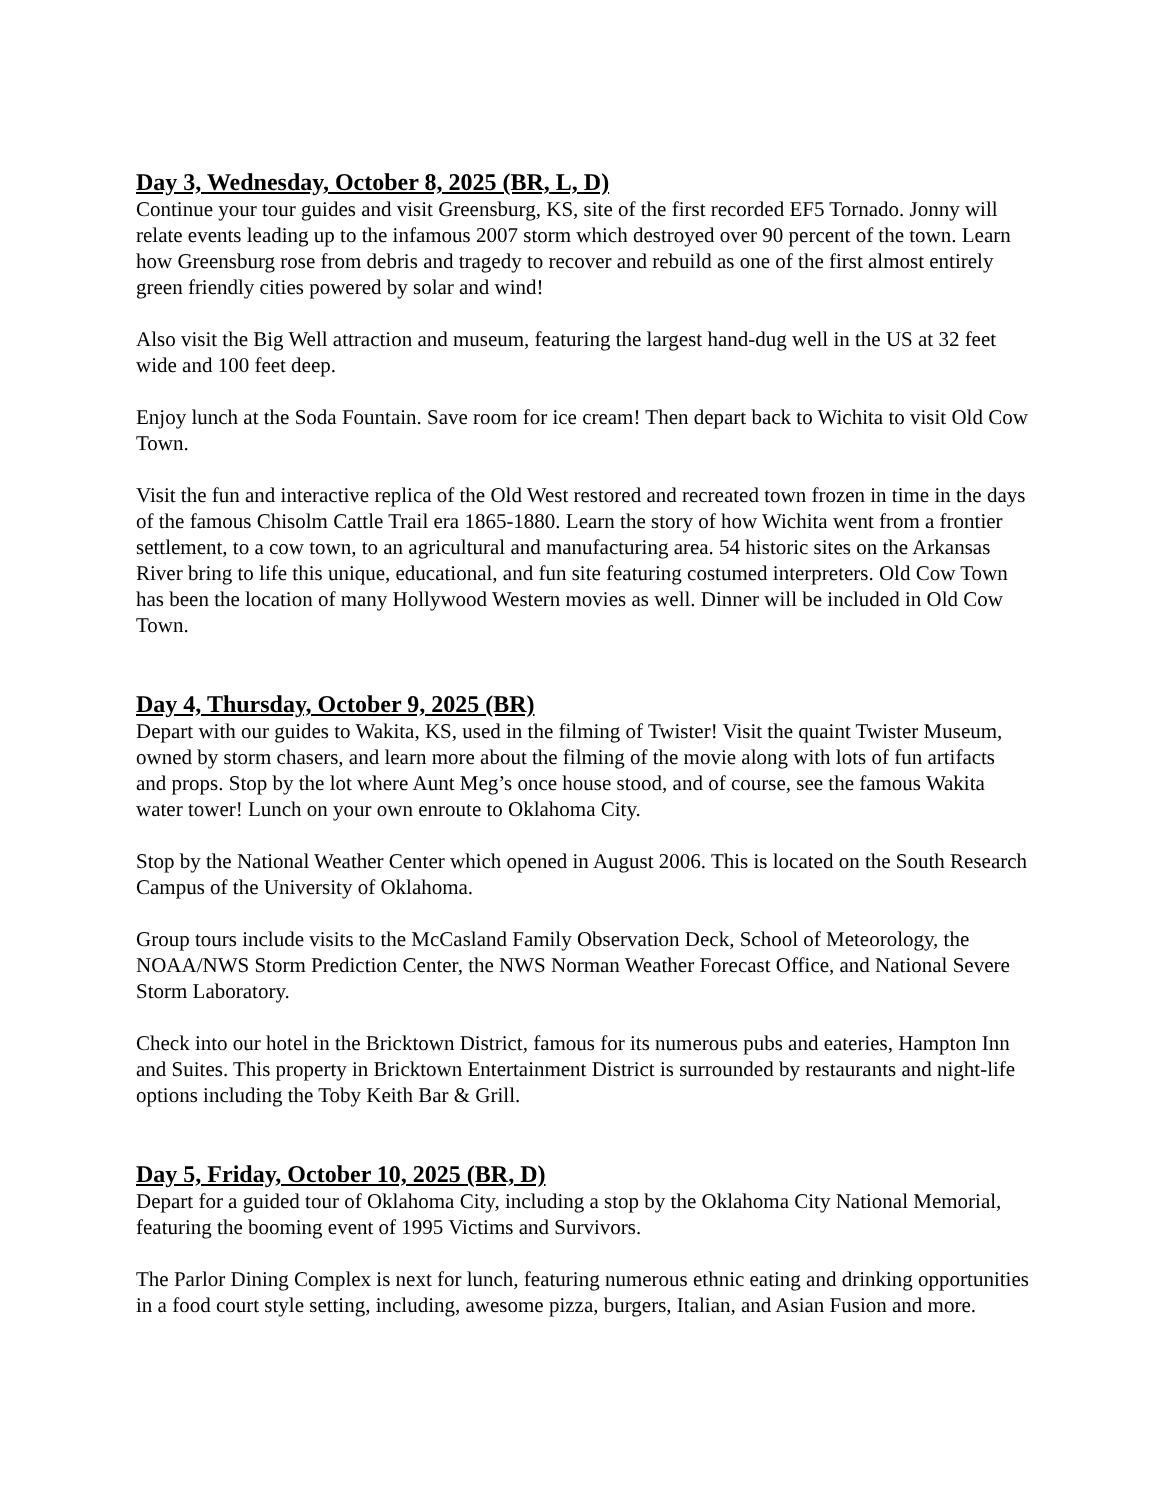Day 3, Wednesday, October 8, 2025 (BR, L, D)
Continue your tour guides and visit Greensburg, KS, site of the first recorded EF5 Tornado. Jonny will relate events leading up to the infamous 2007 storm which destroyed over 90 percent of the town. Learn how Greensburg rose from debris and tragedy to recover and rebuild as one of the first almost entirely green friendly cities powered by solar and wind!
Also visit the Big Well attraction and museum, featuring the largest hand-dug well in the US at 32 feet wide and 100 feet deep.
Enjoy lunch at the Soda Fountain. Save room for ice cream! Then depart back to Wichita to visit Old Cow Town.
Visit the fun and interactive replica of the Old West restored and recreated town frozen in time in the days of the famous Chisolm Cattle Trail era 1865-1880. Learn the story of how Wichita went from a frontier settlement, to a cow town, to an agricultural and manufacturing area. 54 historic sites on the Arkansas River bring to life this unique, educational, and fun site featuring costumed interpreters. Old Cow Town has been the location of many Hollywood Western movies as well. Dinner will be included in Old Cow Town.
Day 4, Thursday, October 9, 2025 (BR)
Depart with our guides to Wakita, KS, used in the filming of Twister! Visit the quaint Twister Museum, owned by storm chasers, and learn more about the filming of the movie along with lots of fun artifacts and props. Stop by the lot where Aunt Meg’s once house stood, and of course, see the famous Wakita water tower! Lunch on your own enroute to Oklahoma City.
Stop by the National Weather Center which opened in August 2006. This is located on the South Research Campus of the University of Oklahoma.
Group tours include visits to the McCasland Family Observation Deck, School of Meteorology, the NOAA/NWS Storm Prediction Center, the NWS Norman Weather Forecast Office, and National Severe Storm Laboratory.
Check into our hotel in the Bricktown District, famous for its numerous pubs and eateries, Hampton Inn and Suites. This property in Bricktown Entertainment District is surrounded by restaurants and night-life options including the Toby Keith Bar & Grill.
Day 5, Friday, October 10, 2025 (BR, D)
Depart for a guided tour of Oklahoma City, including a stop by the Oklahoma City National Memorial, featuring the booming event of 1995 Victims and Survivors.
The Parlor Dining Complex is next for lunch, featuring numerous ethnic eating and drinking opportunities in a food court style setting, including, awesome pizza, burgers, Italian, and Asian Fusion and more.